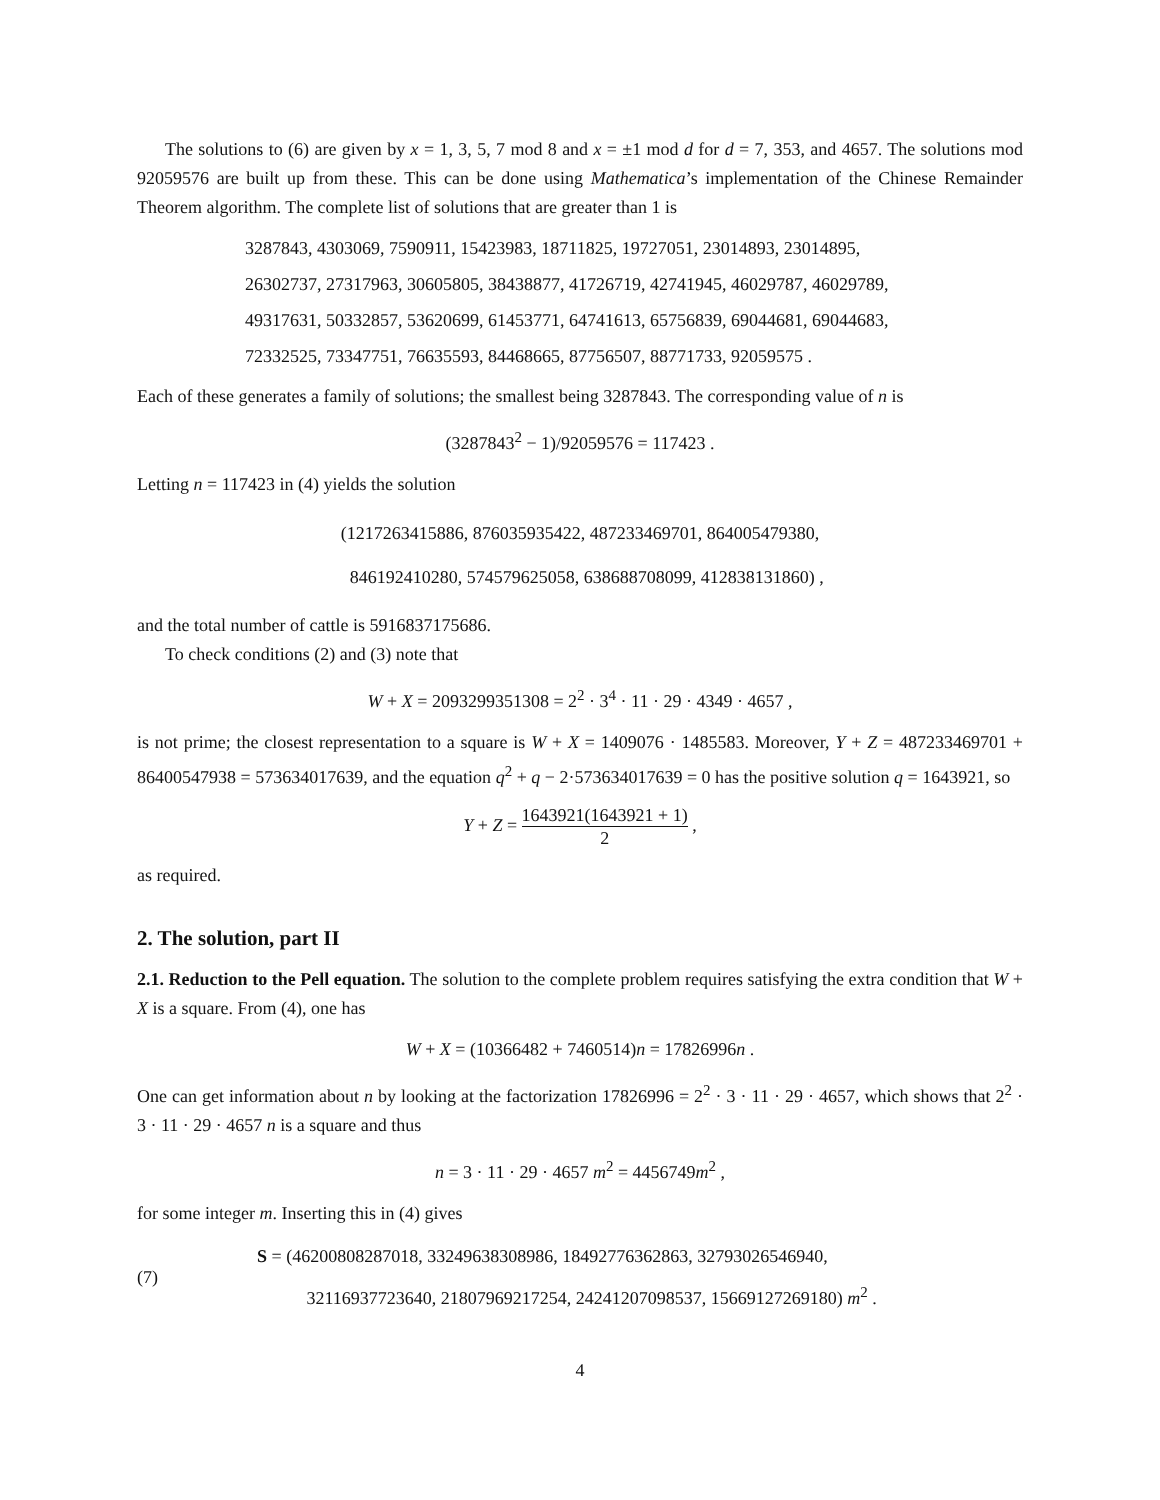The solutions to (6) are given by x = 1, 3, 5, 7 mod 8 and x = ±1 mod d for d = 7, 353, and 4657. The solutions mod 92059576 are built up from these. This can be done using Mathematica’s implementation of the Chinese Remainder Theorem algorithm. The complete list of solutions that are greater than 1 is
3287843, 4303069, 7590911, 15423983, 18711825, 19727051, 23014893, 23014895,
26302737, 27317963, 30605805, 38438877, 41726719, 42741945, 46029787, 46029789,
49317631, 50332857, 53620699, 61453771, 64741613, 65756839, 69044681, 69044683,
72332525, 73347751, 76635593, 84468665, 87756507, 88771733, 92059575 .
Each of these generates a family of solutions; the smallest being 3287843. The corresponding value of n is
(3287843<sup>2</sup> − 1)/92059576 = 117423 .
Letting n = 117423 in (4) yields the solution
(1217263415886, 876035935422, 487233469701, 864005479380,
846192410280, 574579625058, 638688708099, 412838131860) ,
and the total number of cattle is 5916837175686.
To check conditions (2) and (3) note that
W + X = 2093299351308 = 2<sup>2</sup> · 3<sup>4</sup> · 11 · 29 · 4349 · 4657 ,
is not prime; the closest representation to a square is W + X = 1409076 · 1485583. Moreover, Y + Z = 487233469701 + 86400547938 = 573634017639, and the equation q<sup>2</sup> + q − 2·573634017639 = 0 has the positive solution q = 1643921, so
Y + Z = 1643921(1643921 + 1) 2 ,
as required.
2. The solution, part II
2.1. Reduction to the Pell equation. The solution to the complete problem requires satisfying the extra condition that W + X is a square. From (4), one has
W + X = (10366482 + 7460514)n = 17826996n .
One can get information about n by looking at the factorization 17826996 = 2<sup>2</sup> · 3 · 11 · 29 · 4657, which shows that 2<sup>2</sup> · 3 · 11 · 29 · 4657 n is a square and thus
n = 3 · 11 · 29 · 4657 m<sup>2</sup> = 4456749m<sup>2</sup> ,
for some integer m. Inserting this in (4) gives
(7)
S = (46200808287018, 33249638308986, 18492776362863, 32793026546940,
32116937723640, 21807969217254, 24241207098537, 15669127269180) m<sup>2</sup> .
4